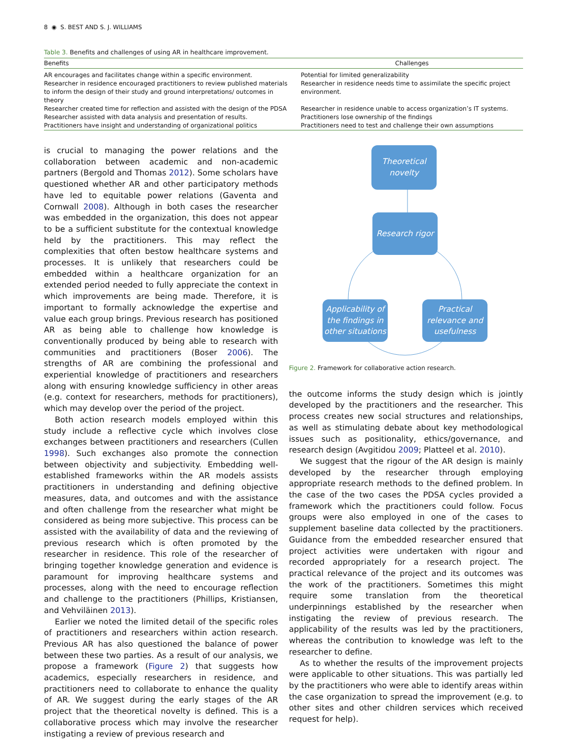8 ◉ S. BEST AND S. J. WILLIAMS
Table 3. Benefits and challenges of using AR in healthcare improvement.
| Benefits | Challenges |
| --- | --- |
| AR encourages and facilitates change within a specific environment. | Potential for limited generalizability |
| Researcher in residence encouraged practitioners to review published materials to inform the design of their study and ground interpretations/ outcomes in theory | Researcher in residence needs time to assimilate the specific project environment. |
| Researcher created time for reflection and assisted with the design of the PDSA | Researcher in residence unable to access organization’s IT systems. |
| Researcher assisted with data analysis and presentation of results. | Practitioners lose ownership of the findings |
| Practitioners have insight and understanding of organizational politics | Practitioners need to test and challenge their own assumptions |
is crucial to managing the power relations and the collaboration between academic and non-academic partners (Bergold and Thomas 2012). Some scholars have questioned whether AR and other participatory methods have led to equitable power relations (Gaventa and Cornwall 2008). Although in both cases the researcher was embedded in the organization, this does not appear to be a sufficient substitute for the contextual knowledge held by the practitioners. This may reflect the complexities that often bestow healthcare systems and processes. It is unlikely that researchers could be embedded within a healthcare organization for an extended period needed to fully appreciate the context in which improvements are being made. Therefore, it is important to formally acknowledge the expertise and value each group brings. Previous research has positioned AR as being able to challenge how knowledge is conventionally produced by being able to research with communities and practitioners (Boser 2006). The strengths of AR are combining the professional and experiential knowledge of practitioners and researchers along with ensuring knowledge sufficiency in other areas (e.g. context for researchers, methods for practitioners), which may develop over the period of the project.
Both action research models employed within this study include a reflective cycle which involves close exchanges between practitioners and researchers (Cullen 1998). Such exchanges also promote the connection between objectivity and subjectivity. Embedding well-established frameworks within the AR models assists practitioners in understanding and defining objective measures, data, and outcomes and with the assistance and often challenge from the researcher what might be considered as being more subjective. This process can be assisted with the availability of data and the reviewing of previous research which is often promoted by the researcher in residence. This role of the researcher of bringing together knowledge generation and evidence is paramount for improving healthcare systems and processes, along with the need to encourage reflection and challenge to the practitioners (Phillips, Kristiansen, and Vehviläinen 2013).
Earlier we noted the limited detail of the specific roles of practitioners and researchers within action research. Previous AR has also questioned the balance of power between these two parties. As a result of our analysis, we propose a framework (Figure 2) that suggests how academics, especially researchers in residence, and practitioners need to collaborate to enhance the quality of AR. We suggest during the early stages of the AR project that the theoretical novelty is defined. This is a collaborative process which may involve the researcher instigating a review of previous research and
Theoretical
novelty
Research rigor
Applicability of
the findings in
other situations
Practical
relevance and
usefulness
Figure 2. Framework for collaborative action research.
the outcome informs the study design which is jointly developed by the practitioners and the researcher. This process creates new social structures and relationships, as well as stimulating debate about key methodological issues such as positionality, ethics/governance, and research design (Avgitidou 2009; Platteel et al. 2010).
We suggest that the rigour of the AR design is mainly developed by the researcher through employing appropriate research methods to the defined problem. In the case of the two cases the PDSA cycles provided a framework which the practitioners could follow. Focus groups were also employed in one of the cases to supplement baseline data collected by the practitioners. Guidance from the embedded researcher ensured that project activities were undertaken with rigour and recorded appropriately for a research project. The practical relevance of the project and its outcomes was the work of the practitioners. Sometimes this might require some translation from the theoretical underpinnings established by the researcher when instigating the review of previous research. The applicability of the results was led by the practitioners, whereas the contribution to knowledge was left to the researcher to define.
As to whether the results of the improvement projects were applicable to other situations. This was partially led by the practitioners who were able to identify areas within the case organization to spread the improvement (e.g. to other sites and other children services which received request for help).